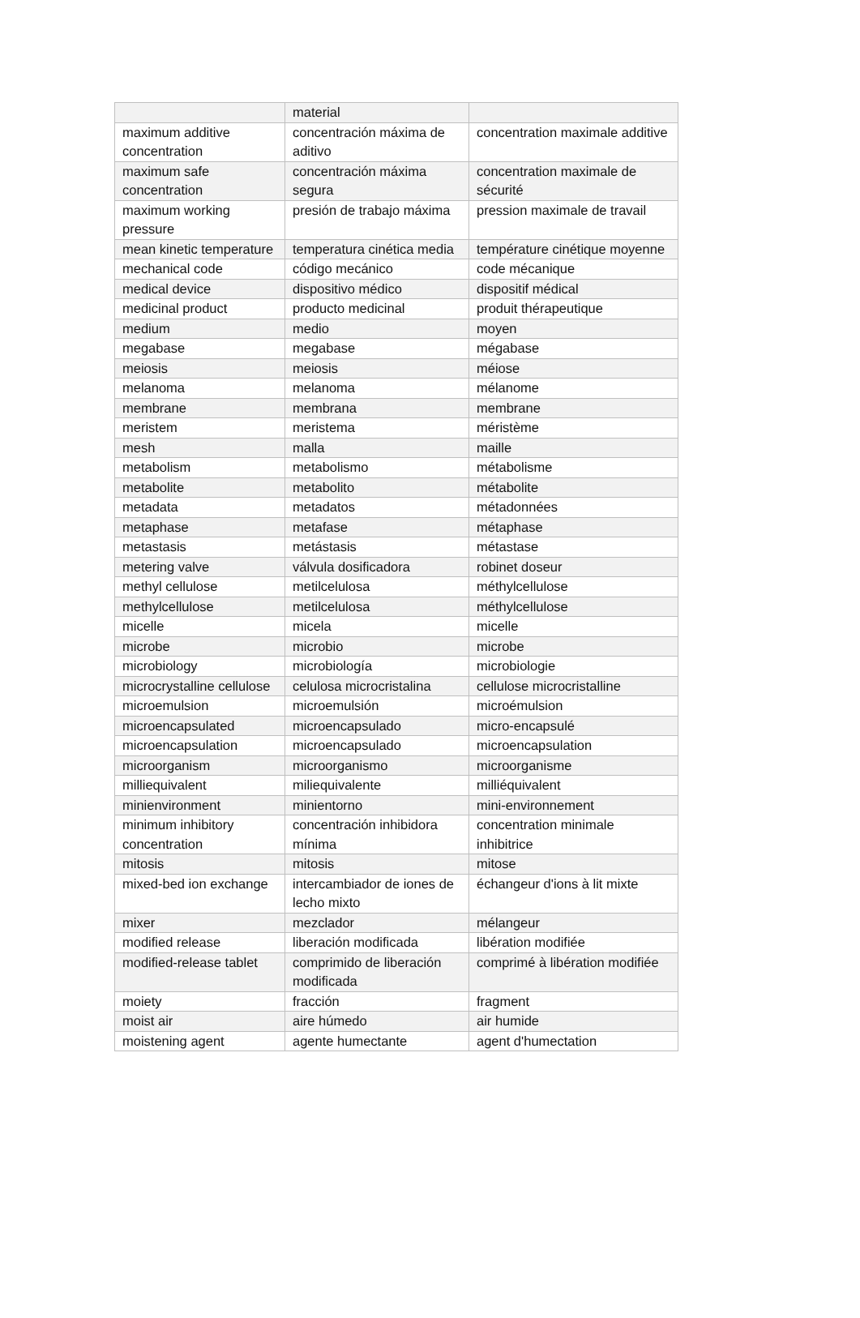| | material | |
| maximum additive concentration | concentración máxima de aditivo | concentration maximale additive |
| maximum safe concentration | concentración máxima segura | concentration maximale de sécurité |
| maximum working pressure | presión de trabajo máxima | pression maximale de travail |
| mean kinetic temperature | temperatura cinética media | température cinétique moyenne |
| mechanical code | código mecánico | code mécanique |
| medical device | dispositivo médico | dispositif médical |
| medicinal product | producto medicinal | produit thérapeutique |
| medium | medio | moyen |
| megabase | megabase | mégabase |
| meiosis | meiosis | méiose |
| melanoma | melanoma | mélanome |
| membrane | membrana | membrane |
| meristem | meristema | méristème |
| mesh | malla | maille |
| metabolism | metabolismo | métabolisme |
| metabolite | metabolito | métabolite |
| metadata | metadatos | métadonnées |
| metaphase | metafase | métaphase |
| metastasis | metástasis | métastase |
| metering valve | válvula dosificadora | robinet doseur |
| methyl cellulose | metilcelulosa | méthylcellulose |
| methylcellulose | metilcelulosa | méthylcellulose |
| micelle | micela | micelle |
| microbe | microbio | microbe |
| microbiology | microbiología | microbiologie |
| microcrystalline cellulose | celulosa microcristalina | cellulose microcristalline |
| microemulsion | microemulsión | microémulsion |
| microencapsulated | microencapsulado | micro-encapsulé |
| microencapsulation | microencapsulado | microencapsulation |
| microorganism | microorganismo | microorganisme |
| milliequivalent | miliequivalente | milliéquivalent |
| minienvironment | minientorno | mini-environnement |
| minimum inhibitory concentration | concentración inhibidora mínima | concentration minimale inhibitrice |
| mitosis | mitosis | mitose |
| mixed-bed ion exchange | intercambiador de iones de lecho mixto | échangeur d'ions à lit mixte |
| mixer | mezclador | mélangeur |
| modified release | liberación modificada | libération modifiée |
| modified-release tablet | comprimido de liberación modificada | comprimé à libération modifiée |
| moiety | fracción | fragment |
| moist air | aire húmedo | air humide |
| moistening agent | agente humectante | agent d'humectation |